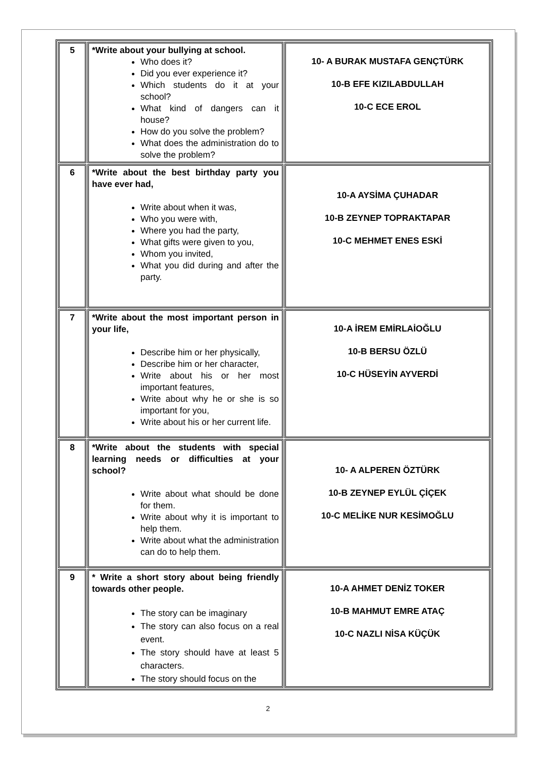| 5 | *Write about your bullying at school. Who does it? Did you ever experience it? Which students do it at your school? What kind of dangers can it house? How do you solve the problem? What does the administration do to solve the problem? | 10- A BURAK MUSTAFA GENÇTÜRK 10-B EFE KIZILABDULLAH 10-C ECE EROL |
| 6 | *Write about the best birthday party you have ever had, Write about when it was, Who you were with, Where you had the party, What gifts were given to you, Whom you invited, What you did during and after the party. | 10-A AYSİMA ÇUHADAR 10-B ZEYNEP TOPRAKTAPAR 10-C MEHMET ENES ESKİ |
| 7 | *Write about the most important person in your life, Describe him or her physically, Describe him or her character, Write about his or her most important features, Write about why he or she is so important for you, Write about his or her current life. | 10-A İREM EMİRLAİOĞLU 10-B BERSU ÖZLÜ 10-C HÜSEYİN AYVERDİ |
| 8 | *Write about the students with special learning needs or difficulties at your school? Write about what should be done for them. Write about why it is important to help them. Write about what the administration can do to help them. | 10- A ALPEREN ÖZTÜRK 10-B ZEYNEP EYLÜL ÇİÇEK 10-C MELİKE NUR KESİMOĞLU |
| 9 | * Write a short story about being friendly towards other people. The story can be imaginary The story can also focus on a real event. The story should have at least 5 characters. The story should focus on the | 10-A AHMET DENİZ TOKER 10-B MAHMUT EMRE ATAÇ 10-C NAZLI NİSA KÜÇÜK |
2